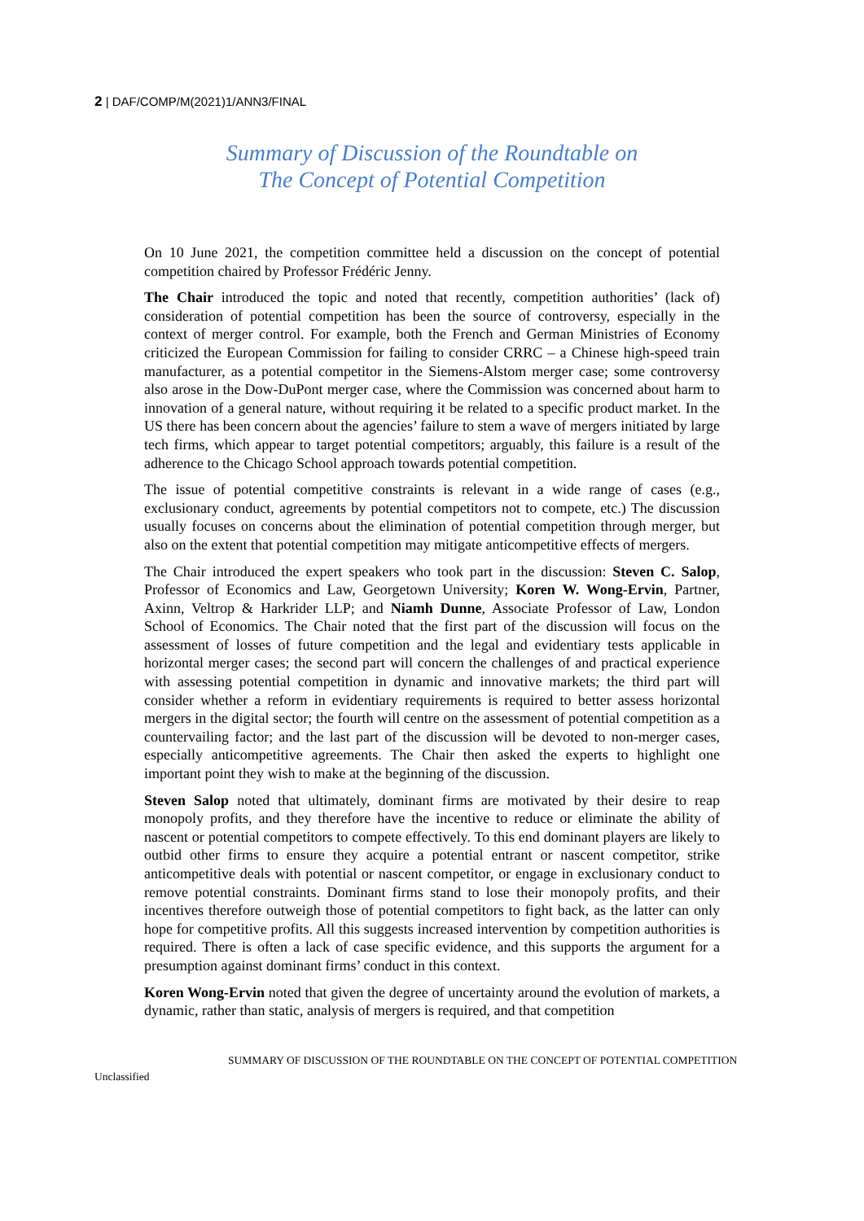2 | DAF/COMP/M(2021)1/ANN3/FINAL
Summary of Discussion of the Roundtable on
The Concept of Potential Competition
On 10 June 2021, the competition committee held a discussion on the concept of potential competition chaired by Professor Frédéric Jenny.
The Chair introduced the topic and noted that recently, competition authorities’ (lack of) consideration of potential competition has been the source of controversy, especially in the context of merger control. For example, both the French and German Ministries of Economy criticized the European Commission for failing to consider CRRC – a Chinese high-speed train manufacturer, as a potential competitor in the Siemens-Alstom merger case; some controversy also arose in the Dow-DuPont merger case, where the Commission was concerned about harm to innovation of a general nature, without requiring it be related to a specific product market. In the US there has been concern about the agencies’ failure to stem a wave of mergers initiated by large tech firms, which appear to target potential competitors; arguably, this failure is a result of the adherence to the Chicago School approach towards potential competition.
The issue of potential competitive constraints is relevant in a wide range of cases (e.g., exclusionary conduct, agreements by potential competitors not to compete, etc.) The discussion usually focuses on concerns about the elimination of potential competition through merger, but also on the extent that potential competition may mitigate anticompetitive effects of mergers.
The Chair introduced the expert speakers who took part in the discussion: Steven C. Salop, Professor of Economics and Law, Georgetown University; Koren W. Wong-Ervin, Partner, Axinn, Veltrop & Harkrider LLP; and Niamh Dunne, Associate Professor of Law, London School of Economics. The Chair noted that the first part of the discussion will focus on the assessment of losses of future competition and the legal and evidentiary tests applicable in horizontal merger cases; the second part will concern the challenges of and practical experience with assessing potential competition in dynamic and innovative markets; the third part will consider whether a reform in evidentiary requirements is required to better assess horizontal mergers in the digital sector; the fourth will centre on the assessment of potential competition as a countervailing factor; and the last part of the discussion will be devoted to non-merger cases, especially anticompetitive agreements. The Chair then asked the experts to highlight one important point they wish to make at the beginning of the discussion.
Steven Salop noted that ultimately, dominant firms are motivated by their desire to reap monopoly profits, and they therefore have the incentive to reduce or eliminate the ability of nascent or potential competitors to compete effectively. To this end dominant players are likely to outbid other firms to ensure they acquire a potential entrant or nascent competitor, strike anticompetitive deals with potential or nascent competitor, or engage in exclusionary conduct to remove potential constraints. Dominant firms stand to lose their monopoly profits, and their incentives therefore outweigh those of potential competitors to fight back, as the latter can only hope for competitive profits. All this suggests increased intervention by competition authorities is required. There is often a lack of case specific evidence, and this supports the argument for a presumption against dominant firms’ conduct in this context.
Koren Wong-Ervin noted that given the degree of uncertainty around the evolution of markets, a dynamic, rather than static, analysis of mergers is required, and that competition
SUMMARY OF DISCUSSION OF THE ROUNDTABLE ON THE CONCEPT OF POTENTIAL COMPETITION
Unclassified